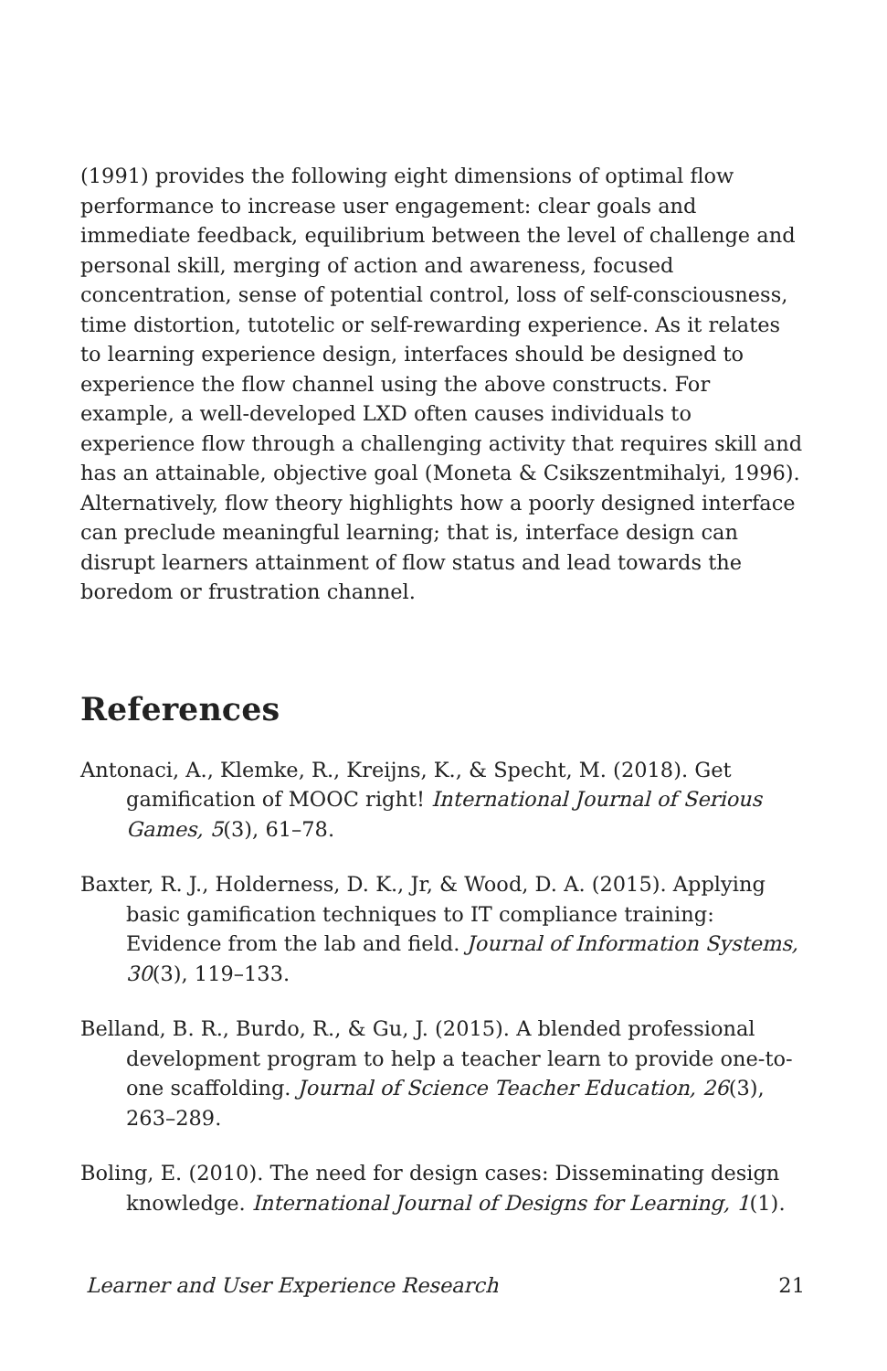(1991) provides the following eight dimensions of optimal flow performance to increase user engagement: clear goals and immediate feedback, equilibrium between the level of challenge and personal skill, merging of action and awareness, focused concentration, sense of potential control, loss of self-consciousness, time distortion, tutotelic or self-rewarding experience. As it relates to learning experience design, interfaces should be designed to experience the flow channel using the above constructs. For example, a well-developed LXD often causes individuals to experience flow through a challenging activity that requires skill and has an attainable, objective goal (Moneta & Csikszentmihalyi, 1996). Alternatively, flow theory highlights how a poorly designed interface can preclude meaningful learning; that is, interface design can disrupt learners attainment of flow status and lead towards the boredom or frustration channel.
References
Antonaci, A., Klemke, R., Kreijns, K., & Specht, M. (2018). Get gamification of MOOC right! International Journal of Serious Games, 5(3), 61–78.
Baxter, R. J., Holderness, D. K., Jr, & Wood, D. A. (2015). Applying basic gamification techniques to IT compliance training: Evidence from the lab and field. Journal of Information Systems, 30(3), 119–133.
Belland, B. R., Burdo, R., & Gu, J. (2015). A blended professional development program to help a teacher learn to provide one-to-one scaffolding. Journal of Science Teacher Education, 26(3), 263–289.
Boling, E. (2010). The need for design cases: Disseminating design knowledge. International Journal of Designs for Learning, 1(1).
Learner and User Experience Research 21